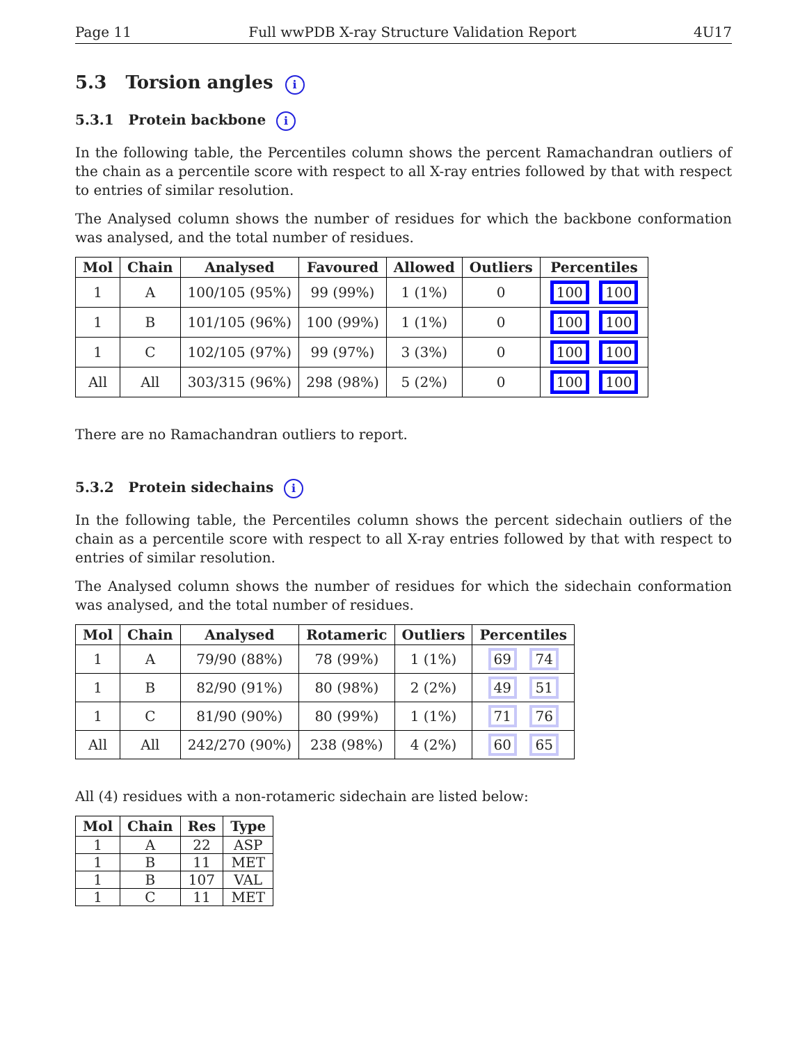Page 11 Full wwPDB X-ray Structure Validation Report 4U17
5.3 Torsion angles i
5.3.1 Protein backbone i
In the following table, the Percentiles column shows the percent Ramachandran outliers of the chain as a percentile score with respect to all X-ray entries followed by that with respect to entries of similar resolution.
The Analysed column shows the number of residues for which the backbone conformation was analysed, and the total number of residues.
| Mol | Chain | Analysed | Favoured | Allowed | Outliers | Percentiles |
| --- | --- | --- | --- | --- | --- | --- |
| 1 | A | 100/105 (95%) | 99 (99%) | 1 (1%) | 0 | 100 100 |
| 1 | B | 101/105 (96%) | 100 (99%) | 1 (1%) | 0 | 100 100 |
| 1 | C | 102/105 (97%) | 99 (97%) | 3 (3%) | 0 | 100 100 |
| All | All | 303/315 (96%) | 298 (98%) | 5 (2%) | 0 | 100 100 |
There are no Ramachandran outliers to report.
5.3.2 Protein sidechains i
In the following table, the Percentiles column shows the percent sidechain outliers of the chain as a percentile score with respect to all X-ray entries followed by that with respect to entries of similar resolution.
The Analysed column shows the number of residues for which the sidechain conformation was analysed, and the total number of residues.
| Mol | Chain | Analysed | Rotameric | Outliers | Percentiles |
| --- | --- | --- | --- | --- | --- |
| 1 | A | 79/90 (88%) | 78 (99%) | 1 (1%) | 69 74 |
| 1 | B | 82/90 (91%) | 80 (98%) | 2 (2%) | 49 51 |
| 1 | C | 81/90 (90%) | 80 (99%) | 1 (1%) | 71 76 |
| All | All | 242/270 (90%) | 238 (98%) | 4 (2%) | 60 65 |
All (4) residues with a non-rotameric sidechain are listed below:
| Mol | Chain | Res | Type |
| --- | --- | --- | --- |
| 1 | A | 22 | ASP |
| 1 | B | 11 | MET |
| 1 | B | 107 | VAL |
| 1 | C | 11 | MET |